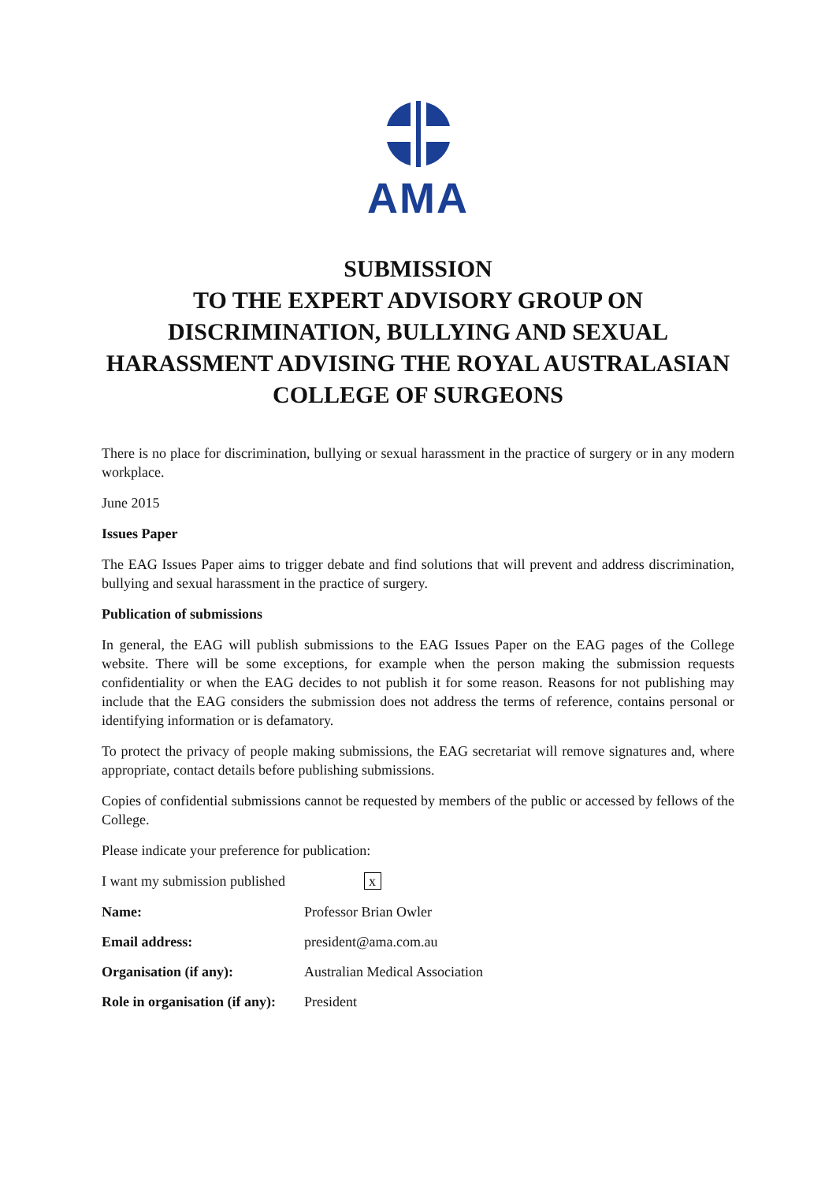AMA
SUBMISSION
TO THE EXPERT ADVISORY GROUP ON DISCRIMINATION, BULLYING AND SEXUAL HARASSMENT ADVISING THE ROYAL AUSTRALASIAN COLLEGE OF SURGEONS
There is no place for discrimination, bullying or sexual harassment in the practice of surgery or in any modern workplace.
June 2015
Issues Paper
The EAG Issues Paper aims to trigger debate and find solutions that will prevent and address discrimination, bullying and sexual harassment in the practice of surgery.
Publication of submissions
In general, the EAG will publish submissions to the EAG Issues Paper on the EAG pages of the College website. There will be some exceptions, for example when the person making the submission requests confidentiality or when the EAG decides to not publish it for some reason. Reasons for not publishing may include that the EAG considers the submission does not address the terms of reference, contains personal or identifying information or is defamatory.
To protect the privacy of people making submissions, the EAG secretariat will remove signatures and, where appropriate, contact details before publishing submissions.
Copies of confidential submissions cannot be requested by members of the public or accessed by fellows of the College.
Please indicate your preference for publication:
I want my submission published x
Name: Professor Brian Owler
Email address: president@ama.com.au
Organisation (if any): Australian Medical Association
Role in organisation (if any): President